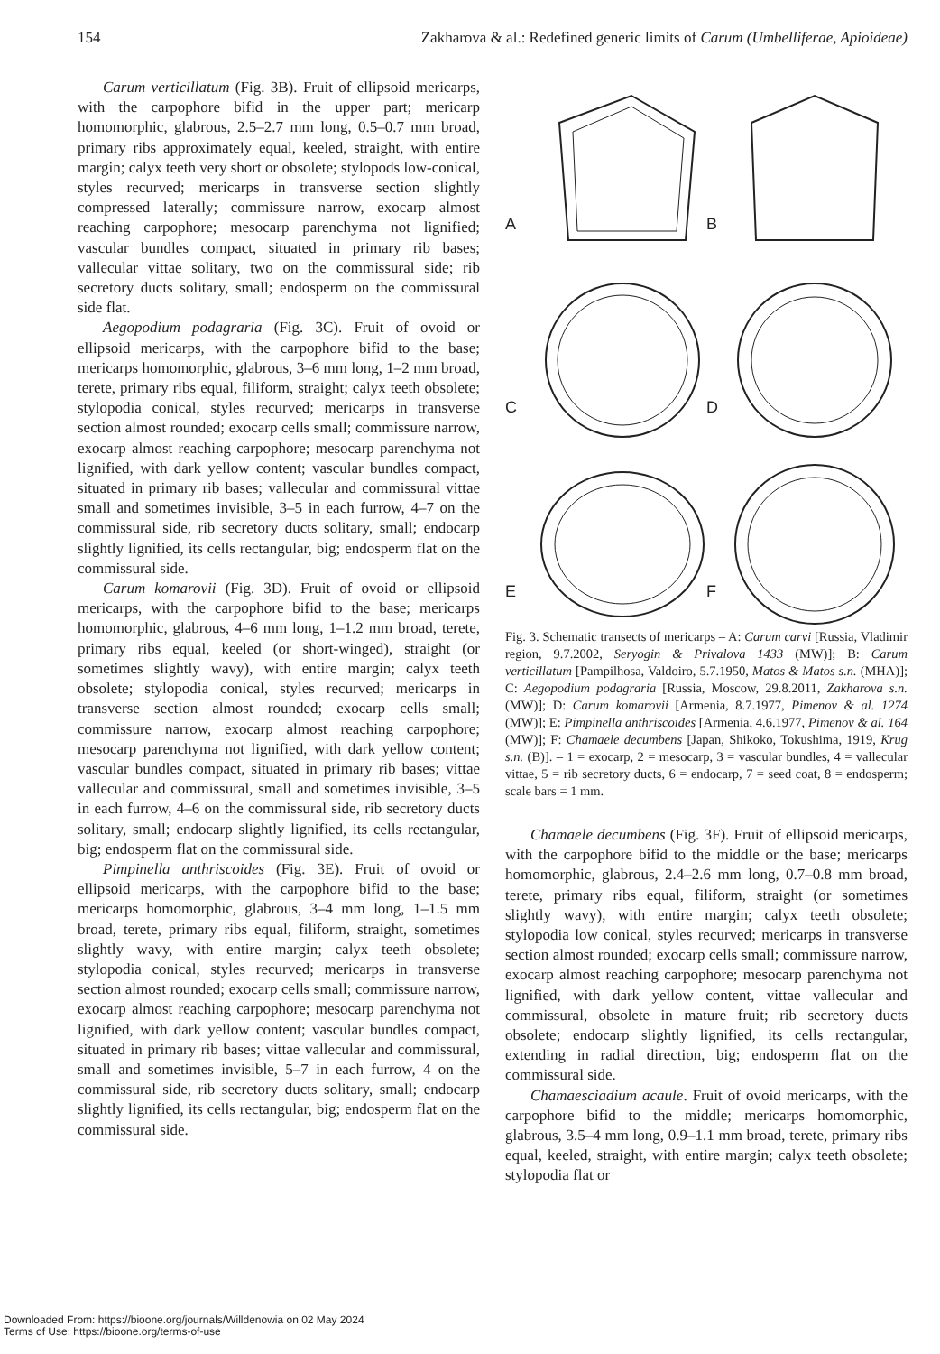154 Zakharova & al.: Redefined generic limits of Carum (Umbelliferae, Apioideae)
Carum verticillatum (Fig. 3B). Fruit of ellipsoid mericarps, with the carpophore bifid in the upper part; mericarp homomorphic, glabrous, 2.5–2.7 mm long, 0.5–0.7 mm broad, primary ribs approximately equal, keeled, straight, with entire margin; calyx teeth very short or obsolete; stylopods low-conical, styles recurved; mericarps in transverse section slightly compressed laterally; commissure narrow, exocarp almost reaching carpophore; mesocarp parenchyma not lignified; vascular bundles compact, situated in primary rib bases; vallecular vittae solitary, two on the commissural side; rib secretory ducts solitary, small; endosperm on the commissural side flat.
Aegopodium podagraria (Fig. 3C). Fruit of ovoid or ellipsoid mericarps, with the carpophore bifid to the base; mericarps homomorphic, glabrous, 3–6 mm long, 1–2 mm broad, terete, primary ribs equal, filiform, straight; calyx teeth obsolete; stylopodia conical, styles recurved; mericarps in transverse section almost rounded; exocarp cells small; commissure narrow, exocarp almost reaching carpophore; mesocarp parenchyma not lignified, with dark yellow content; vascular bundles compact, situated in primary rib bases; vallecular and commissural vittae small and sometimes invisible, 3–5 in each furrow, 4–7 on the commissural side, rib secretory ducts solitary, small; endocarp slightly lignified, its cells rectangular, big; endosperm flat on the commissural side.
Carum komarovii (Fig. 3D). Fruit of ovoid or ellipsoid mericarps, with the carpophore bifid to the base; mericarps homomorphic, glabrous, 4–6 mm long, 1–1.2 mm broad, terete, primary ribs equal, keeled (or short-winged), straight (or sometimes slightly wavy), with entire margin; calyx teeth obsolete; stylopodia conical, styles recurved; mericarps in transverse section almost rounded; exocarp cells small; commissure narrow, exocarp almost reaching carpophore; mesocarp parenchyma not lignified, with dark yellow content; vascular bundles compact, situated in primary rib bases; vittae vallecular and commissural, small and sometimes invisible, 3–5 in each furrow, 4–6 on the commissural side, rib secretory ducts solitary, small; endocarp slightly lignified, its cells rectangular, big; endosperm flat on the commissural side.
Pimpinella anthriscoides (Fig. 3E). Fruit of ovoid or ellipsoid mericarps, with the carpophore bifid to the base; mericarps homomorphic, glabrous, 3–4 mm long, 1–1.5 mm broad, terete, primary ribs equal, filiform, straight, sometimes slightly wavy, with entire margin; calyx teeth obsolete; stylopodia conical, styles recurved; mericarps in transverse section almost rounded; exocarp cells small; commissure narrow, exocarp almost reaching carpophore; mesocarp parenchyma not lignified, with dark yellow content; vascular bundles compact, situated in primary rib bases; vittae vallecular and commissural, small and sometimes invisible, 5–7 in each furrow, 4 on the commissural side, rib secretory ducts solitary, small; endocarp slightly lignified, its cells rectangular, big; endosperm flat on the commissural side.
A
B
C
D
E
F
Fig. 3. Schematic transects of mericarps – A: Carum carvi [Russia, Vladimir region, 9.7.2002, Seryogin & Privalova 1433 (MW)]; B: Carum verticillatum [Pampilhosa, Valdoiro, 5.7.1950, Matos & Matos s.n. (MHA)]; C: Aegopodium podagraria [Russia, Moscow, 29.8.2011, Zakharova s.n. (MW)]; D: Carum komarovii [Armenia, 8.7.1977, Pimenov & al. 1274 (MW)]; E: Pimpinella anthriscoides [Armenia, 4.6.1977, Pimenov & al. 164 (MW)]; F: Chamaele decumbens [Japan, Shikoko, Tokushima, 1919, Krug s.n. (B)]. – 1 = exocarp, 2 = mesocarp, 3 = vascular bundles, 4 = vallecular vittae, 5 = rib secretory ducts, 6 = endocarp, 7 = seed coat, 8 = endosperm; scale bars = 1 mm.
Chamaele decumbens (Fig. 3F). Fruit of ellipsoid mericarps, with the carpophore bifid to the middle or the base; mericarps homomorphic, glabrous, 2.4–2.6 mm long, 0.7–0.8 mm broad, terete, primary ribs equal, filiform, straight (or sometimes slightly wavy), with entire margin; calyx teeth obsolete; stylopodia low conical, styles recurved; mericarps in transverse section almost rounded; exocarp cells small; commissure narrow, exocarp almost reaching carpophore; mesocarp parenchyma not lignified, with dark yellow content, vittae vallecular and commissural, obsolete in mature fruit; rib secretory ducts obsolete; endocarp slightly lignified, its cells rectangular, extending in radial direction, big; endosperm flat on the commissural side.
Chamaesciadium acaule. Fruit of ovoid mericarps, with the carpophore bifid to the middle; mericarps homomorphic, glabrous, 3.5–4 mm long, 0.9–1.1 mm broad, terete, primary ribs equal, keeled, straight, with entire margin; calyx teeth obsolete; stylopodia flat or
Downloaded From: https://bioone.org/journals/Willdenowia on 02 May 2024
Terms of Use: https://bioone.org/terms-of-use